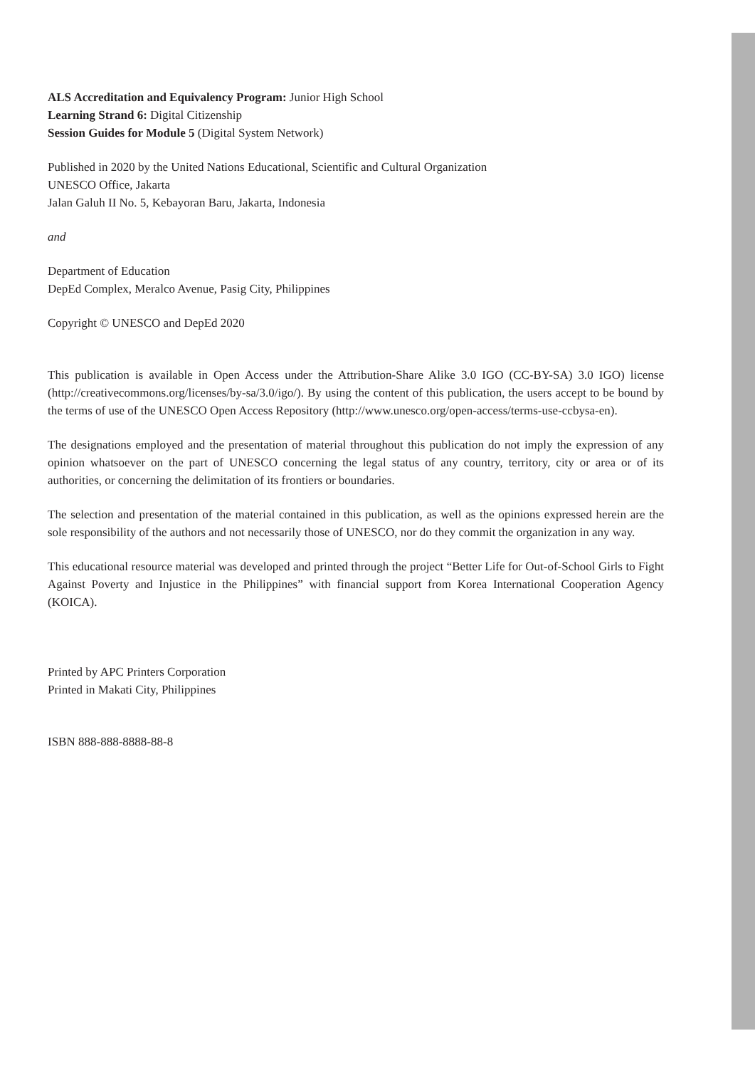ALS Accreditation and Equivalency Program: Junior High School
Learning Strand 6: Digital Citizenship
Session Guides for Module 5 (Digital System Network)
Published in 2020 by the United Nations Educational, Scientific and Cultural Organization
UNESCO Office, Jakarta
Jalan Galuh II No. 5, Kebayoran Baru, Jakarta, Indonesia
and
Department of Education
DepEd Complex, Meralco Avenue, Pasig City, Philippines
Copyright © UNESCO and DepEd 2020
This publication is available in Open Access under the Attribution-Share Alike 3.0 IGO (CC-BY-SA) 3.0 IGO) license (http://creativecommons.org/licenses/by-sa/3.0/igo/). By using the content of this publication, the users accept to be bound by the terms of use of the UNESCO Open Access Repository (http://www.unesco.org/open-access/terms-use-ccbysa-en).
The designations employed and the presentation of material throughout this publication do not imply the expression of any opinion whatsoever on the part of UNESCO concerning the legal status of any country, territory, city or area or of its authorities, or concerning the delimitation of its frontiers or boundaries.
The selection and presentation of the material contained in this publication, as well as the opinions expressed herein are the sole responsibility of the authors and not necessarily those of UNESCO, nor do they commit the organization in any way.
This educational resource material was developed and printed through the project “Better Life for Out-of-School Girls to Fight Against Poverty and Injustice in the Philippines” with financial support from Korea International Cooperation Agency (KOICA).
Printed by APC Printers Corporation
Printed in Makati City, Philippines
ISBN 888-888-8888-88-8